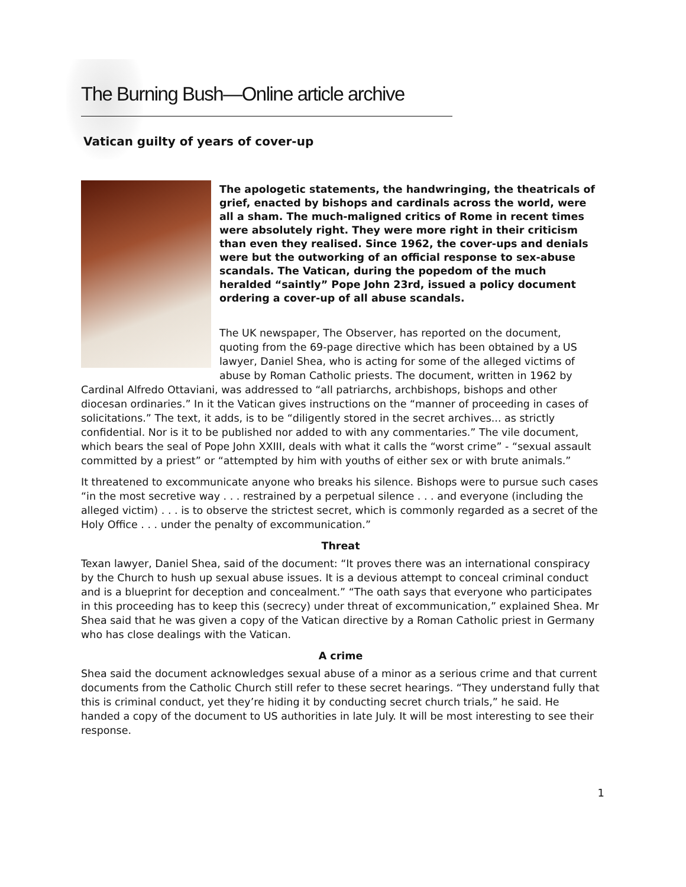The Burning Bush—Online article archive
Vatican guilty of years of cover-up
The apologetic statements, the handwringing, the theatricals of grief, enacted by bishops and cardinals across the world, were all a sham. The much-maligned critics of Rome in recent times were absolutely right. They were more right in their criticism than even they realised. Since 1962, the cover-ups and denials were but the outworking of an official response to sex-abuse scandals. The Vatican, during the popedom of the much heralded “saintly” Pope John 23rd, issued a policy document ordering a cover-up of all abuse scandals.
The UK newspaper, The Observer, has reported on the document, quoting from the 69-page directive which has been obtained by a US lawyer, Daniel Shea, who is acting for some of the alleged victims of abuse by Roman Catholic priests. The document, written in 1962 by Cardinal Alfredo Ottaviani, was addressed to “all patriarchs, archbishops, bishops and other diocesan ordinaries.” In it the Vatican gives instructions on the “manner of proceeding in cases of solicitations.” The text, it adds, is to be “diligently stored in the secret archives... as strictly confidential. Nor is it to be published nor added to with any commentaries.” The vile document, which bears the seal of Pope John XXIII, deals with what it calls the “worst crime” - “sexual assault committed by a priest” or “attempted by him with youths of either sex or with brute animals.”
It threatened to excommunicate anyone who breaks his silence. Bishops were to pursue such cases “in the most secretive way . . . restrained by a perpetual silence . . . and everyone (including the alleged victim) . . . is to observe the strictest secret, which is commonly regarded as a secret of the Holy Office . . . under the penalty of excommunication.”
Threat
Texan lawyer, Daniel Shea, said of the document: “It proves there was an international conspiracy by the Church to hush up sexual abuse issues. It is a devious attempt to conceal criminal conduct and is a blueprint for deception and concealment.” “The oath says that everyone who participates in this proceeding has to keep this (secrecy) under threat of excommunication,” explained Shea. Mr Shea said that he was given a copy of the Vatican directive by a Roman Catholic priest in Germany who has close dealings with the Vatican.
A crime
Shea said the document acknowledges sexual abuse of a minor as a serious crime and that current documents from the Catholic Church still refer to these secret hearings. “They understand fully that this is criminal conduct, yet they’re hiding it by conducting secret church trials,” he said. He handed a copy of the document to US authorities in late July. It will be most interesting to see their response.
1